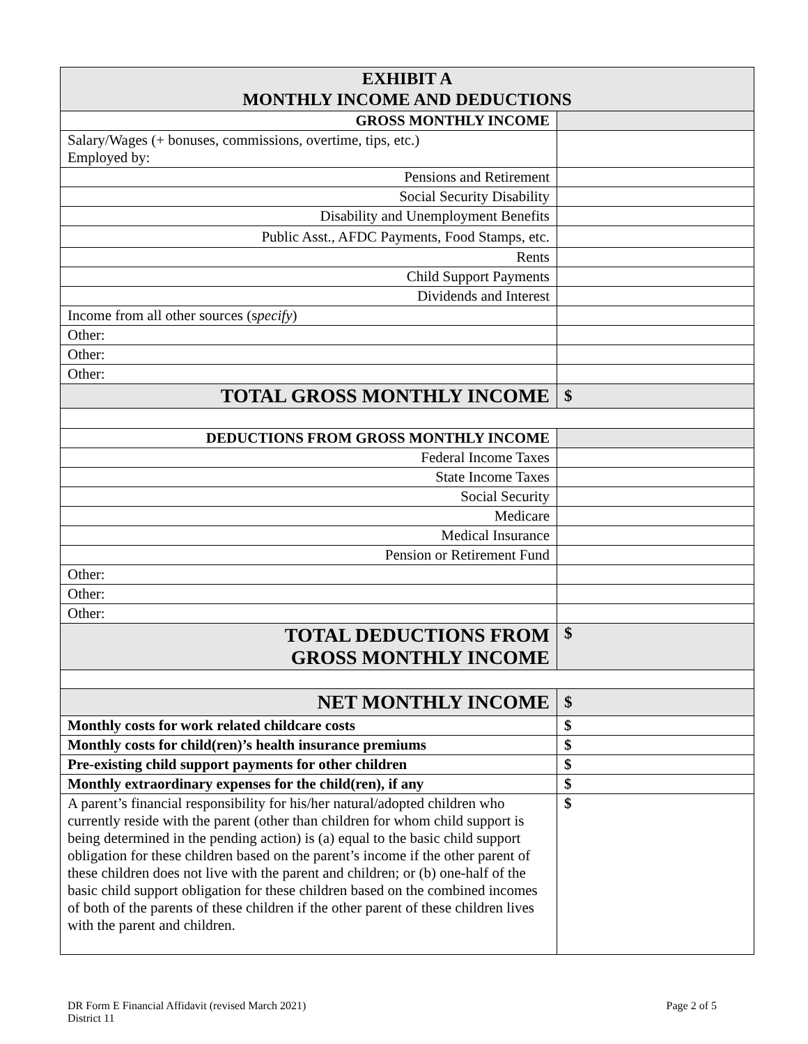| EXHIBIT A MONTHLY INCOME AND DEDUCTIONS | |
| --- | --- |
| GROSS MONTHLY INCOME | |
| Salary/Wages (+ bonuses, commissions, overtime, tips, etc.) Employed by: | |
| Pensions and Retirement | |
| Social Security Disability | |
| Disability and Unemployment Benefits | |
| Public Asst., AFDC Payments, Food Stamps, etc. | |
| Rents | |
| Child Support Payments | |
| Dividends and Interest | |
| Income from all other sources (s pecify ) | |
| Other: | |
| Other: | |
| Other: | |
| TOTAL GROSS MONTHLY INCOME | $ |
| DEDUCTIONS FROM GROSS MONTHLY INCOME | |
| Federal Income Taxes | |
| State Income Taxes | |
| Social Security | |
| Medicare | |
| Medical Insurance | |
| Pension or Retirement Fund | |
| Other: | |
| Other: | |
| Other: | |
| TOTAL DEDUCTIONS FROM GROSS MONTHLY INCOME | $ |
| NET MONTHLY INCOME | $ |
| Monthly costs for work related childcare costs | $ |
| Monthly costs for child(ren)’s health insurance premiums | $ |
| Pre-existing child support payments for other children | $ |
| Monthly extraordinary expenses for the child(ren), if any | $ |
| A parent’s financial responsibility for his/her natural/adopted children who currently reside with the parent (other than children for whom child support is being determined in the pending action) is (a) equal to the basic child support obligation for these children based on the parent’s income if the other parent of these children does not live with the parent and children; or (b) one-half of the basic child support obligation for these children based on the combined incomes of both of the parents of these children if the other parent of these children lives with the parent and children. | $ |
DR Form E Financial Affidavit (revised March 2021)
District 11
Page 2 of 5